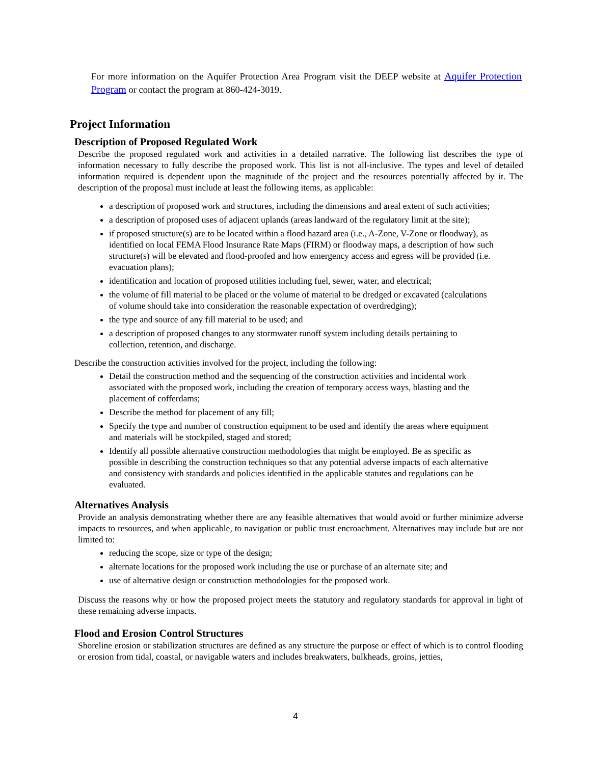For more information on the Aquifer Protection Area Program visit the DEEP website at Aquifer Protection Program or contact the program at 860-424-3019.
Project Information
Description of Proposed Regulated Work
Describe the proposed regulated work and activities in a detailed narrative. The following list describes the type of information necessary to fully describe the proposed work. This list is not all-inclusive. The types and level of detailed information required is dependent upon the magnitude of the project and the resources potentially affected by it. The description of the proposal must include at least the following items, as applicable:
a description of proposed work and structures, including the dimensions and areal extent of such activities;
a description of proposed uses of adjacent uplands (areas landward of the regulatory limit at the site);
if proposed structure(s) are to be located within a flood hazard area (i.e., A-Zone, V-Zone or floodway), as identified on local FEMA Flood Insurance Rate Maps (FIRM) or floodway maps, a description of how such structure(s) will be elevated and flood-proofed and how emergency access and egress will be provided (i.e. evacuation plans);
identification and location of proposed utilities including fuel, sewer, water, and electrical;
the volume of fill material to be placed or the volume of material to be dredged or excavated (calculations of volume should take into consideration the reasonable expectation of overdredging);
the type and source of any fill material to be used; and
a description of proposed changes to any stormwater runoff system including details pertaining to collection, retention, and discharge.
Describe the construction activities involved for the project, including the following:
Detail the construction method and the sequencing of the construction activities and incidental work associated with the proposed work, including the creation of temporary access ways, blasting and the placement of cofferdams;
Describe the method for placement of any fill;
Specify the type and number of construction equipment to be used and identify the areas where equipment and materials will be stockpiled, staged and stored;
Identify all possible alternative construction methodologies that might be employed. Be as specific as possible in describing the construction techniques so that any potential adverse impacts of each alternative and consistency with standards and policies identified in the applicable statutes and regulations can be evaluated.
Alternatives Analysis
Provide an analysis demonstrating whether there are any feasible alternatives that would avoid or further minimize adverse impacts to resources, and when applicable, to navigation or public trust encroachment. Alternatives may include but are not limited to:
reducing the scope, size or type of the design;
alternate locations for the proposed work including the use or purchase of an alternate site; and
use of alternative design or construction methodologies for the proposed work.
Discuss the reasons why or how the proposed project meets the statutory and regulatory standards for approval in light of these remaining adverse impacts.
Flood and Erosion Control Structures
Shoreline erosion or stabilization structures are defined as any structure the purpose or effect of which is to control flooding or erosion from tidal, coastal, or navigable waters and includes breakwaters, bulkheads, groins, jetties,
4